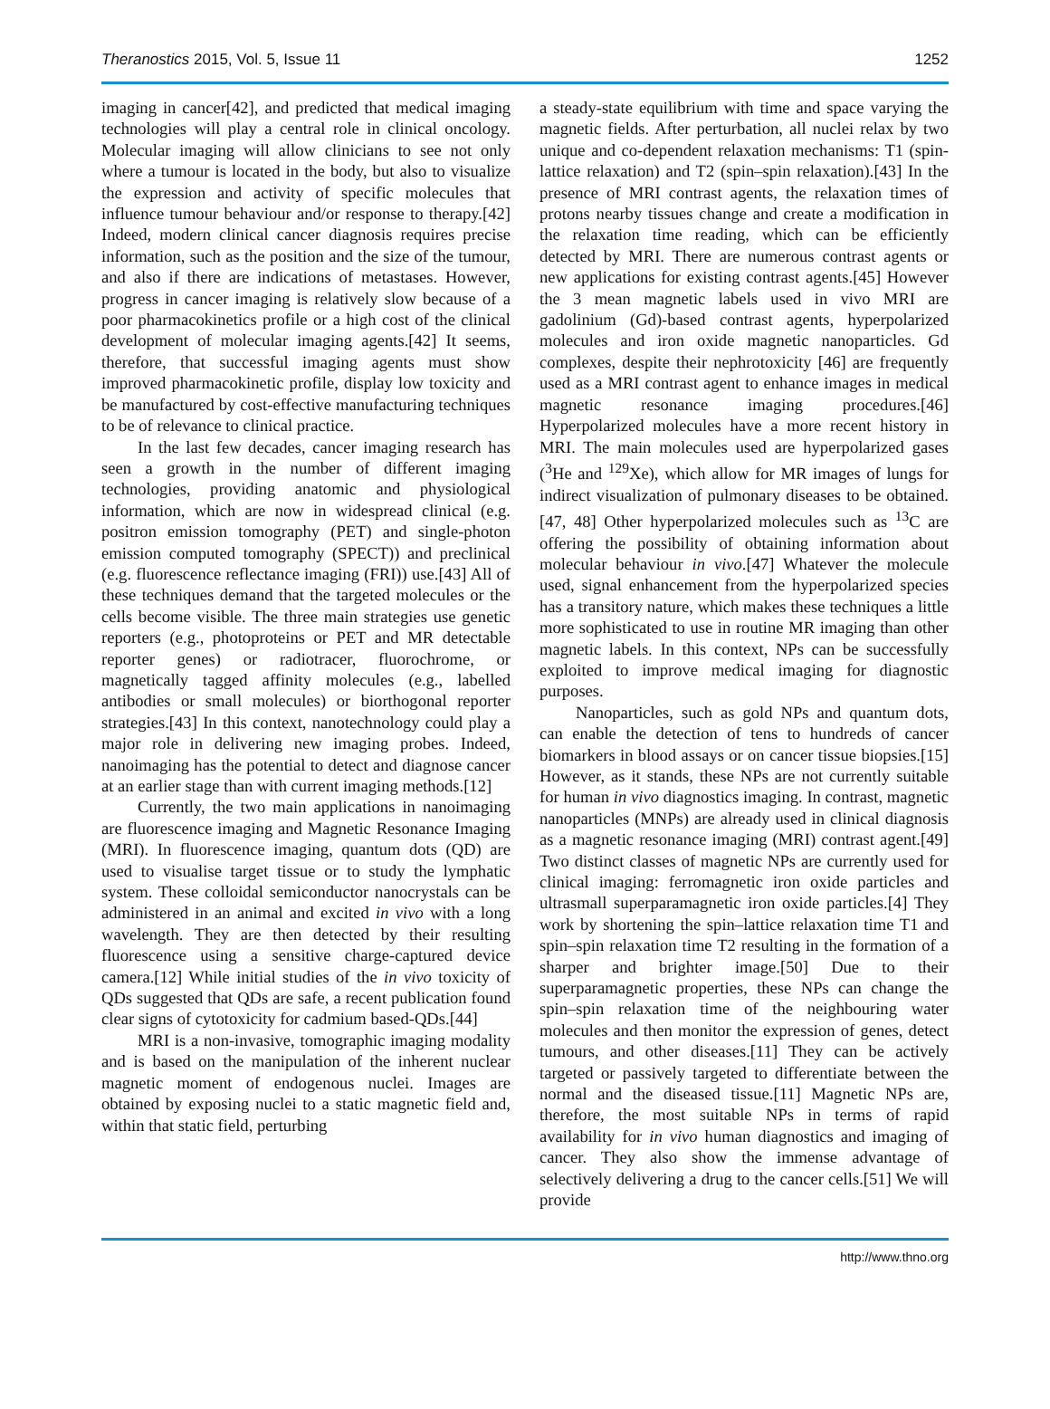Theranostics 2015, Vol. 5, Issue 11 1252
imaging in cancer[42], and predicted that medical imaging technologies will play a central role in clinical oncology. Molecular imaging will allow clinicians to see not only where a tumour is located in the body, but also to visualize the expression and activity of specific molecules that influence tumour behaviour and/or response to therapy.[42] Indeed, modern clinical cancer diagnosis requires precise information, such as the position and the size of the tumour, and also if there are indications of metastases. However, progress in cancer imaging is relatively slow because of a poor pharmacokinetics profile or a high cost of the clinical development of molecular imaging agents.[42] It seems, therefore, that successful imaging agents must show improved pharmacokinetic profile, display low toxicity and be manufactured by cost-effective manufacturing techniques to be of relevance to clinical practice.
In the last few decades, cancer imaging research has seen a growth in the number of different imaging technologies, providing anatomic and physiological information, which are now in widespread clinical (e.g. positron emission tomography (PET) and single-photon emission computed tomography (SPECT)) and preclinical (e.g. fluorescence reflectance imaging (FRI)) use.[43] All of these techniques demand that the targeted molecules or the cells become visible. The three main strategies use genetic reporters (e.g., photoproteins or PET and MR detectable reporter genes) or radiotracer, fluorochrome, or magnetically tagged affinity molecules (e.g., labelled antibodies or small molecules) or biorthogonal reporter strategies.[43] In this context, nanotechnology could play a major role in delivering new imaging probes. Indeed, nanoimaging has the potential to detect and diagnose cancer at an earlier stage than with current imaging methods.[12]
Currently, the two main applications in nanoimaging are fluorescence imaging and Magnetic Resonance Imaging (MRI). In fluorescence imaging, quantum dots (QD) are used to visualise target tissue or to study the lymphatic system. These colloidal semiconductor nanocrystals can be administered in an animal and excited in vivo with a long wavelength. They are then detected by their resulting fluorescence using a sensitive charge-captured device camera.[12] While initial studies of the in vivo toxicity of QDs suggested that QDs are safe, a recent publication found clear signs of cytotoxicity for cadmium based-QDs.[44]
MRI is a non-invasive, tomographic imaging modality and is based on the manipulation of the inherent nuclear magnetic moment of endogenous nuclei. Images are obtained by exposing nuclei to a static magnetic field and, within that static field, perturbing
a steady-state equilibrium with time and space varying the magnetic fields. After perturbation, all nuclei relax by two unique and co-dependent relaxation mechanisms: T1 (spin-lattice relaxation) and T2 (spin–spin relaxation).[43] In the presence of MRI contrast agents, the relaxation times of protons nearby tissues change and create a modification in the relaxation time reading, which can be efficiently detected by MRI. There are numerous contrast agents or new applications for existing contrast agents.[45] However the 3 mean magnetic labels used in vivo MRI are gadolinium (Gd)-based contrast agents, hyperpolarized molecules and iron oxide magnetic nanoparticles. Gd complexes, despite their nephrotoxicity [46] are frequently used as a MRI contrast agent to enhance images in medical magnetic resonance imaging procedures.[46] Hyperpolarized molecules have a more recent history in MRI. The main molecules used are hyperpolarized gases (<sup>3</sup>He and <sup>129</sup>Xe), which allow for MR images of lungs for indirect visualization of pulmonary diseases to be obtained.[47, 48] Other hyperpolarized molecules such as <sup>13</sup>C are offering the possibility of obtaining information about molecular behaviour in vivo.[47] Whatever the molecule used, signal enhancement from the hyperpolarized species has a transitory nature, which makes these techniques a little more sophisticated to use in routine MR imaging than other magnetic labels. In this context, NPs can be successfully exploited to improve medical imaging for diagnostic purposes.
Nanoparticles, such as gold NPs and quantum dots, can enable the detection of tens to hundreds of cancer biomarkers in blood assays or on cancer tissue biopsies.[15] However, as it stands, these NPs are not currently suitable for human in vivo diagnostics imaging. In contrast, magnetic nanoparticles (MNPs) are already used in clinical diagnosis as a magnetic resonance imaging (MRI) contrast agent.[49] Two distinct classes of magnetic NPs are currently used for clinical imaging: ferromagnetic iron oxide particles and ultrasmall superparamagnetic iron oxide particles.[4] They work by shortening the spin–lattice relaxation time T1 and spin–spin relaxation time T2 resulting in the formation of a sharper and brighter image.[50] Due to their superparamagnetic properties, these NPs can change the spin–spin relaxation time of the neighbouring water molecules and then monitor the expression of genes, detect tumours, and other diseases.[11] They can be actively targeted or passively targeted to differentiate between the normal and the diseased tissue.[11] Magnetic NPs are, therefore, the most suitable NPs in terms of rapid availability for in vivo human diagnostics and imaging of cancer. They also show the immense advantage of selectively delivering a drug to the cancer cells.[51] We will provide
http://www.thno.org